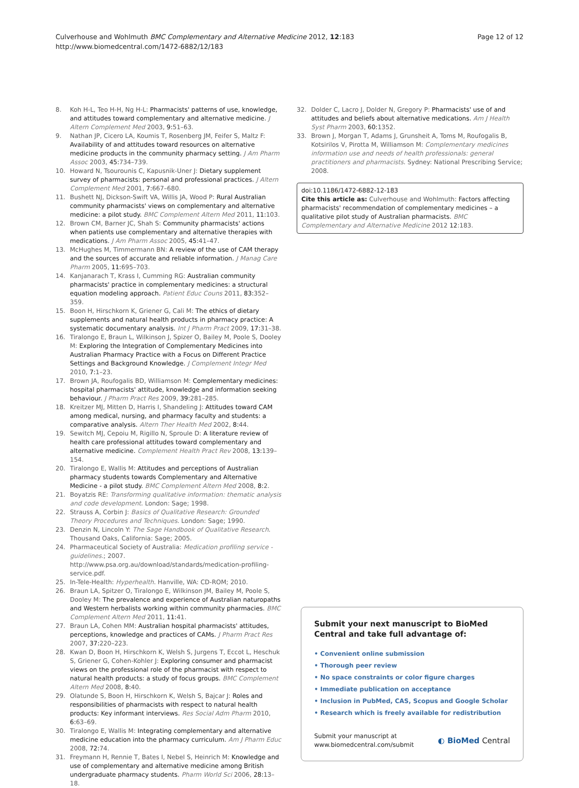Culverhouse and Wohlmuth BMC Complementary and Alternative Medicine 2012, 12:183
http://www.biomedcentral.com/1472-6882/12/183
Page 12 of 12
8. Koh H-L, Teo H-H, Ng H-L: Pharmacists' patterns of use, knowledge, and attitudes toward complementary and alternative medicine. J Altern Complement Med 2003, 9: 51–63.
9. Nathan JP, Cicero LA, Koumis T, Rosenberg JM, Feifer S, Maltz F: Availability of and attitudes toward resources on alternative medicine products in the community pharmacy setting. J Am Pharm Assoc 2003, 45: 734–739.
10. Howard N, Tsourounis C, Kapusnik-Uner J: Dietary supplement survey of pharmacists: personal and professional practices. J Altern Complement Med 2001, 7: 667–680.
11. Bushett NJ, Dickson-Swift VA, Willis JA, Wood P: Rural Australian community pharmacists' views on complementary and alternative medicine: a pilot study. BMC Complement Altern Med 2011, 11: 103.
12. Brown CM, Barner JC, Shah S: Community pharmacists' actions when patients use complementary and alternative therapies with medications. J Am Pharm Assoc 2005, 45: 41–47.
13. McHughes M, Timmermann BN: A review of the use of CAM therapy and the sources of accurate and reliable information. J Manag Care Pharm 2005, 11: 695–703.
14. Kanjanarach T, Krass I, Cumming RG: Australian community pharmacists' practice in complementary medicines: a structural equation modeling approach. Patient Educ Couns 2011, 83: 352–359.
15. Boon H, Hirschkorn K, Griener G, Cali M: The ethics of dietary supplements and natural health products in pharmacy practice: A systematic documentary analysis. Int J Pharm Pract 2009, 17: 31–38.
16. Tiralongo E, Braun L, Wilkinson J, Spizer O, Bailey M, Poole S, Dooley M: Exploring the Integration of Complementary Medicines into Australian Pharmacy Practice with a Focus on Different Practice Settings and Background Knowledge. J Complement Integr Med 2010, 7: 1–23.
17. Brown JA, Roufogalis BD, Williamson M: Complementary medicines: hospital pharmacists' attitude, knowledge and information seeking behaviour. J Pharm Pract Res 2009, 39: 281–285.
18. Kreitzer MJ, Mitten D, Harris I, Shandeling J: Attitudes toward CAM among medical, nursing, and pharmacy faculty and students: a comparative analysis. Altern Ther Health Med 2002, 8: 44.
19. Sewitch MJ, Cepoiu M, Rigillo N, Sproule D: A literature review of health care professional attitudes toward complementary and alternative medicine. Complement Health Pract Rev 2008, 13: 139–154.
20. Tiralongo E, Wallis M: Attitudes and perceptions of Australian pharmacy students towards Complementary and Alternative Medicine - a pilot study. BMC Complement Altern Med 2008, 8: 2.
21. Boyatzis RE: Transforming qualitative information: thematic analysis and code development. London: Sage; 1998.
22. Strauss A, Corbin J: Basics of Qualitative Research: Grounded Theory Procedures and Techniques. London: Sage; 1990.
23. Denzin N, Lincoln Y: The Sage Handbook of Qualitative Research. Thousand Oaks, California: Sage; 2005.
24. Pharmaceutical Society of Australia: Medication profiling service - guidelines.; 2007. http://www.psa.org.au/download/standards/medication-profiling-service.pdf.
25. In-Tele-Health: Hyperhealth. Hanville, WA: CD-ROM; 2010.
26. Braun LA, Spitzer O, Tiralongo E, Wilkinson JM, Bailey M, Poole S, Dooley M: The prevalence and experience of Australian naturopaths and Western herbalists working within community pharmacies. BMC Complement Altern Med 2011, 11: 41.
27. Braun LA, Cohen MM: Australian hospital pharmacists' attitudes, perceptions, knowledge and practices of CAMs. J Pharm Pract Res 2007, 37: 220–223.
28. Kwan D, Boon H, Hirschkorn K, Welsh S, Jurgens T, Eccot L, Heschuk S, Griener G, Cohen-Kohler J: Exploring consumer and pharmacist views on the professional role of the pharmacist with respect to natural health products: a study of focus groups. BMC Complement Altern Med 2008, 8: 40.
29. Olatunde S, Boon H, Hirschkorn K, Welsh S, Bajcar J: Roles and responsibilities of pharmacists with respect to natural health products: Key informant interviews. Res Social Adm Pharm 2010, 6: 63–69.
30. Tiralongo E, Wallis M: Integrating complementary and alternative medicine education into the pharmacy curriculum. Am J Pharm Educ 2008, 72: 74.
31. Freymann H, Rennie T, Bates I, Nebel S, Heinrich M: Knowledge and use of complementary and alternative medicine among British undergraduate pharmacy students. Pharm World Sci 2006, 28: 13–18.
32. Dolder C, Lacro J, Dolder N, Gregory P: Pharmacists' use of and attitudes and beliefs about alternative medications. Am J Health Syst Pharm 2003, 60: 1352.
33. Brown J, Morgan T, Adams J, Grunsheit A, Toms M, Roufogalis B, Kotsirilos V, Pirotta M, Williamson M: Complementary medicines information use and needs of health professionals: general practitioners and pharmacists. Sydney: National Prescribing Service; 2008.
doi:10.1186/1472-6882-12-183
Cite this article as: Culverhouse and Wohlmuth: Factors affecting pharmacists' recommendation of complementary medicines – a qualitative pilot study of Australian pharmacists. BMC Complementary and Alternative Medicine 2012 12:183.
Submit your next manuscript to BioMed Central and take full advantage of:
• Convenient online submission
• Thorough peer review
• No space constraints or color figure charges
• Immediate publication on acceptance
• Inclusion in PubMed, CAS, Scopus and Google Scholar
• Research which is freely available for redistribution
Submit your manuscript at
www.biomedcentral.com/submit
◐ BioMed Central